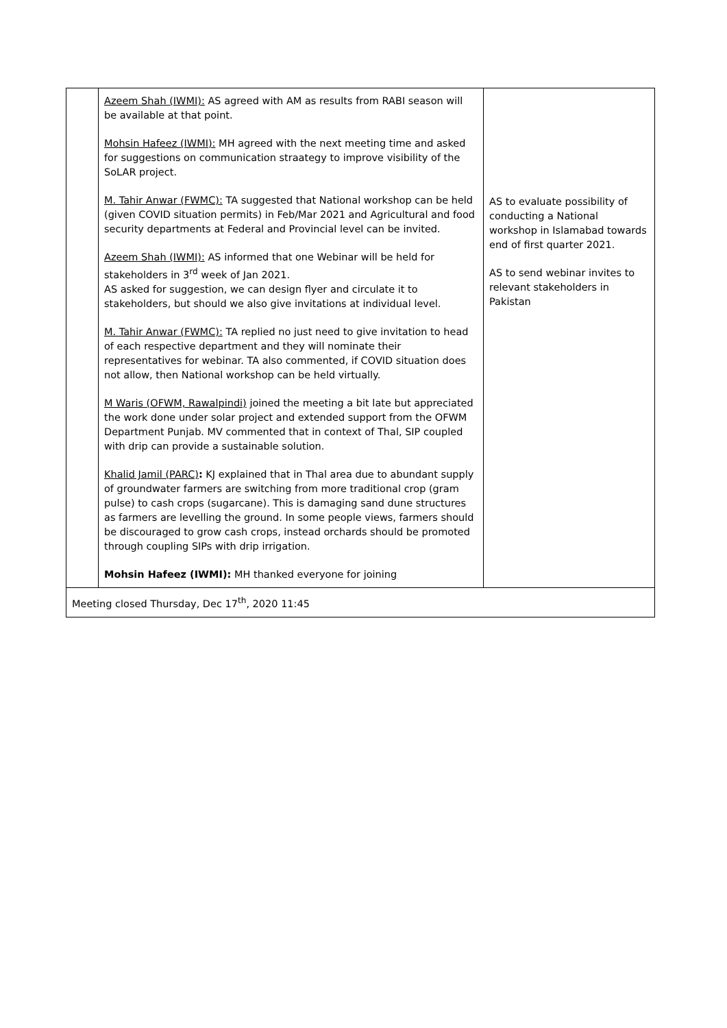| | Azeem Shah (IWMI): AS agreed with AM as results from RABI season will be available at that point. Mohsin Hafeez (IWMI): MH agreed with the next meeting time and asked for suggestions on communication straategy to improve visibility of the SoLAR project. M. Tahir Anwar (FWMC): TA suggested that National workshop can be held (given COVID situation permits) in Feb/Mar 2021 and Agricultural and food security departments at Federal and Provincial level can be invited. Azeem Shah (IWMI): AS informed that one Webinar will be held for stakeholders in 3<sup>rd</sup> week of Jan 2021. AS asked for suggestion, we can design flyer and circulate it to stakeholders, but should we also give invitations at individual level. M. Tahir Anwar (FWMC): TA replied no just need to give invitation to head of each respective department and they will nominate their representatives for webinar. TA also commented, if COVID situation does not allow, then National workshop can be held virtually. M Waris (OFWM, Rawalpindi) joined the meeting a bit late but appreciated the work done under solar project and extended support from the OFWM Department Punjab. MV commented that in context of Thal, SIP coupled with drip can provide a sustainable solution. Khalid Jamil (PARC) : KJ explained that in Thal area due to abundant supply of groundwater farmers are switching from more traditional crop (gram pulse) to cash crops (sugarcane). This is damaging sand dune structures as farmers are levelling the ground. In some people views, farmers should be discouraged to grow cash crops, instead orchards should be promoted through coupling SIPs with drip irrigation. Mohsin Hafeez (IWMI): MH thanked everyone for joining | AS to evaluate possibility of conducting a National workshop in Islamabad towards end of first quarter 2021. AS to send webinar invites to relevant stakeholders in Pakistan |
| Meeting closed Thursday, Dec 17<sup>th</sup>, 2020 11:45 | | |